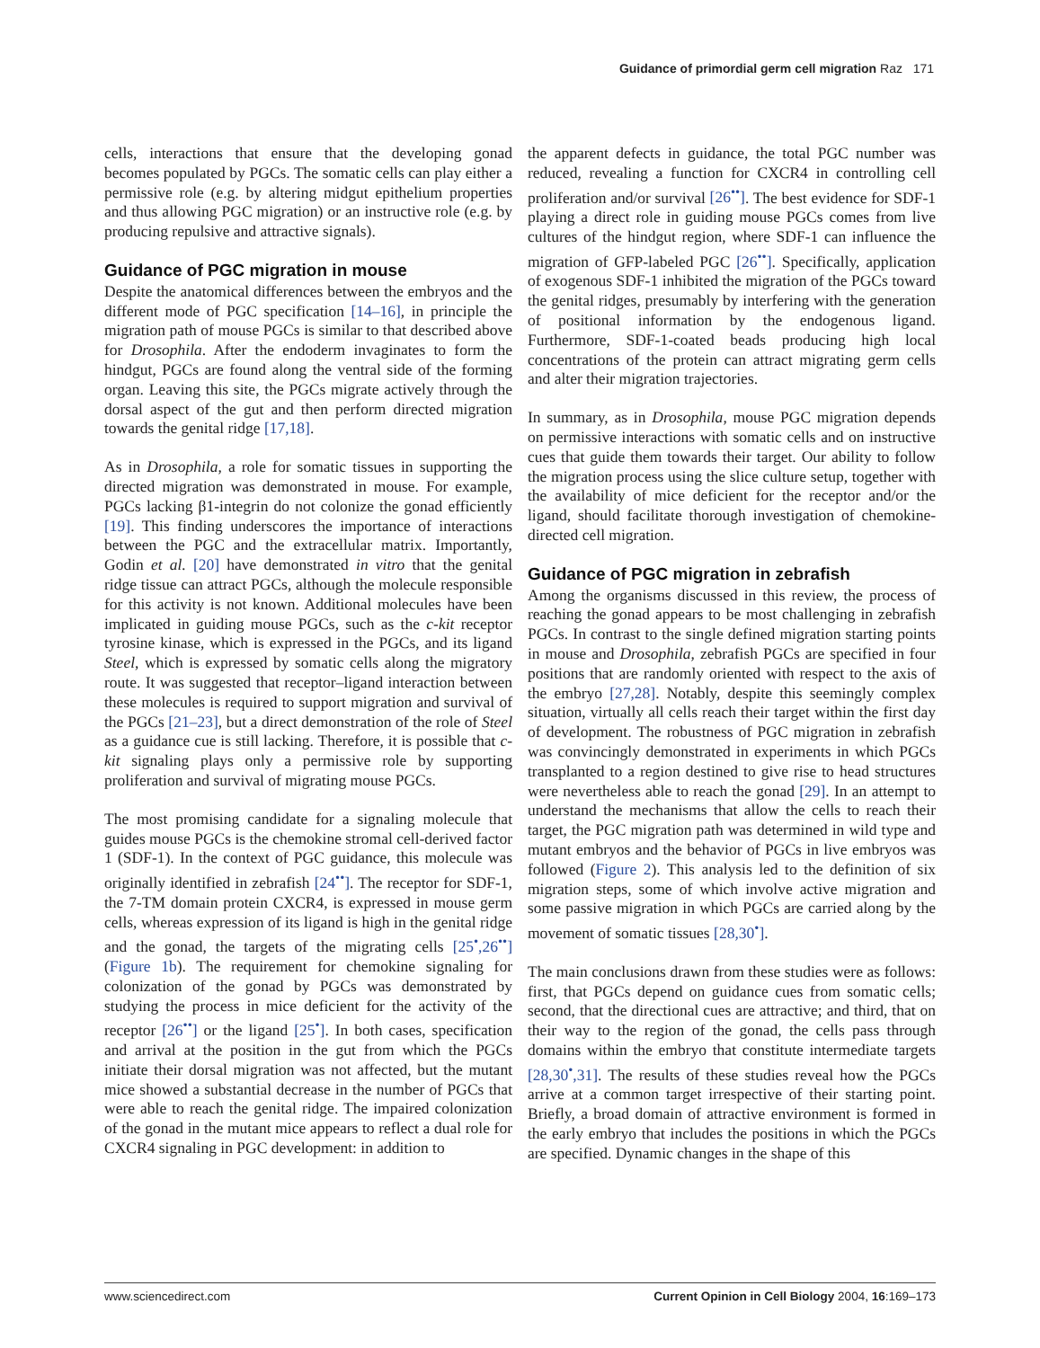Guidance of primordial germ cell migration Raz 171
cells, interactions that ensure that the developing gonad becomes populated by PGCs. The somatic cells can play either a permissive role (e.g. by altering midgut epithelium properties and thus allowing PGC migration) or an instructive role (e.g. by producing repulsive and attractive signals).
Guidance of PGC migration in mouse
Despite the anatomical differences between the embryos and the different mode of PGC specification [14–16], in principle the migration path of mouse PGCs is similar to that described above for Drosophila. After the endoderm invaginates to form the hindgut, PGCs are found along the ventral side of the forming organ. Leaving this site, the PGCs migrate actively through the dorsal aspect of the gut and then perform directed migration towards the genital ridge [17,18].
As in Drosophila, a role for somatic tissues in supporting the directed migration was demonstrated in mouse. For example, PGCs lacking β1-integrin do not colonize the gonad efficiently [19]. This finding underscores the importance of interactions between the PGC and the extracellular matrix. Importantly, Godin et al. [20] have demonstrated in vitro that the genital ridge tissue can attract PGCs, although the molecule responsible for this activity is not known. Additional molecules have been implicated in guiding mouse PGCs, such as the c-kit receptor tyrosine kinase, which is expressed in the PGCs, and its ligand Steel, which is expressed by somatic cells along the migratory route. It was suggested that receptor–ligand interaction between these molecules is required to support migration and survival of the PGCs [21–23], but a direct demonstration of the role of Steel as a guidance cue is still lacking. Therefore, it is possible that c-kit signaling plays only a permissive role by supporting proliferation and survival of migrating mouse PGCs.
The most promising candidate for a signaling molecule that guides mouse PGCs is the chemokine stromal cell-derived factor 1 (SDF-1). In the context of PGC guidance, this molecule was originally identified in zebrafish [24<sup>••</sup>]. The receptor for SDF-1, the 7-TM domain protein CXCR4, is expressed in mouse germ cells, whereas expression of its ligand is high in the genital ridge and the gonad, the targets of the migrating cells [25<sup>•</sup>,26<sup>••</sup>] (Figure 1b). The requirement for chemokine signaling for colonization of the gonad by PGCs was demonstrated by studying the process in mice deficient for the activity of the receptor [26<sup>••</sup>] or the ligand [25<sup>•</sup>]. In both cases, specification and arrival at the position in the gut from which the PGCs initiate their dorsal migration was not affected, but the mutant mice showed a substantial decrease in the number of PGCs that were able to reach the genital ridge. The impaired colonization of the gonad in the mutant mice appears to reflect a dual role for CXCR4 signaling in PGC development: in addition to
the apparent defects in guidance, the total PGC number was reduced, revealing a function for CXCR4 in controlling cell proliferation and/or survival [26<sup>••</sup>]. The best evidence for SDF-1 playing a direct role in guiding mouse PGCs comes from live cultures of the hindgut region, where SDF-1 can influence the migration of GFP-labeled PGC [26<sup>••</sup>]. Specifically, application of exogenous SDF-1 inhibited the migration of the PGCs toward the genital ridges, presumably by interfering with the generation of positional information by the endogenous ligand. Furthermore, SDF-1-coated beads producing high local concentrations of the protein can attract migrating germ cells and alter their migration trajectories.
In summary, as in Drosophila, mouse PGC migration depends on permissive interactions with somatic cells and on instructive cues that guide them towards their target. Our ability to follow the migration process using the slice culture setup, together with the availability of mice deficient for the receptor and/or the ligand, should facilitate thorough investigation of chemokine-directed cell migration.
Guidance of PGC migration in zebrafish
Among the organisms discussed in this review, the process of reaching the gonad appears to be most challenging in zebrafish PGCs. In contrast to the single defined migration starting points in mouse and Drosophila, zebrafish PGCs are specified in four positions that are randomly oriented with respect to the axis of the embryo [27,28]. Notably, despite this seemingly complex situation, virtually all cells reach their target within the first day of development. The robustness of PGC migration in zebrafish was convincingly demonstrated in experiments in which PGCs transplanted to a region destined to give rise to head structures were nevertheless able to reach the gonad [29]. In an attempt to understand the mechanisms that allow the cells to reach their target, the PGC migration path was determined in wild type and mutant embryos and the behavior of PGCs in live embryos was followed (Figure 2). This analysis led to the definition of six migration steps, some of which involve active migration and some passive migration in which PGCs are carried along by the movement of somatic tissues [28,30<sup>•</sup>].
The main conclusions drawn from these studies were as follows: first, that PGCs depend on guidance cues from somatic cells; second, that the directional cues are attractive; and third, that on their way to the region of the gonad, the cells pass through domains within the embryo that constitute intermediate targets [28,30<sup>•</sup>,31]. The results of these studies reveal how the PGCs arrive at a common target irrespective of their starting point. Briefly, a broad domain of attractive environment is formed in the early embryo that includes the positions in which the PGCs are specified. Dynamic changes in the shape of this
www.sciencedirect.com Current Opinion in Cell Biology 2004, 16:169–173